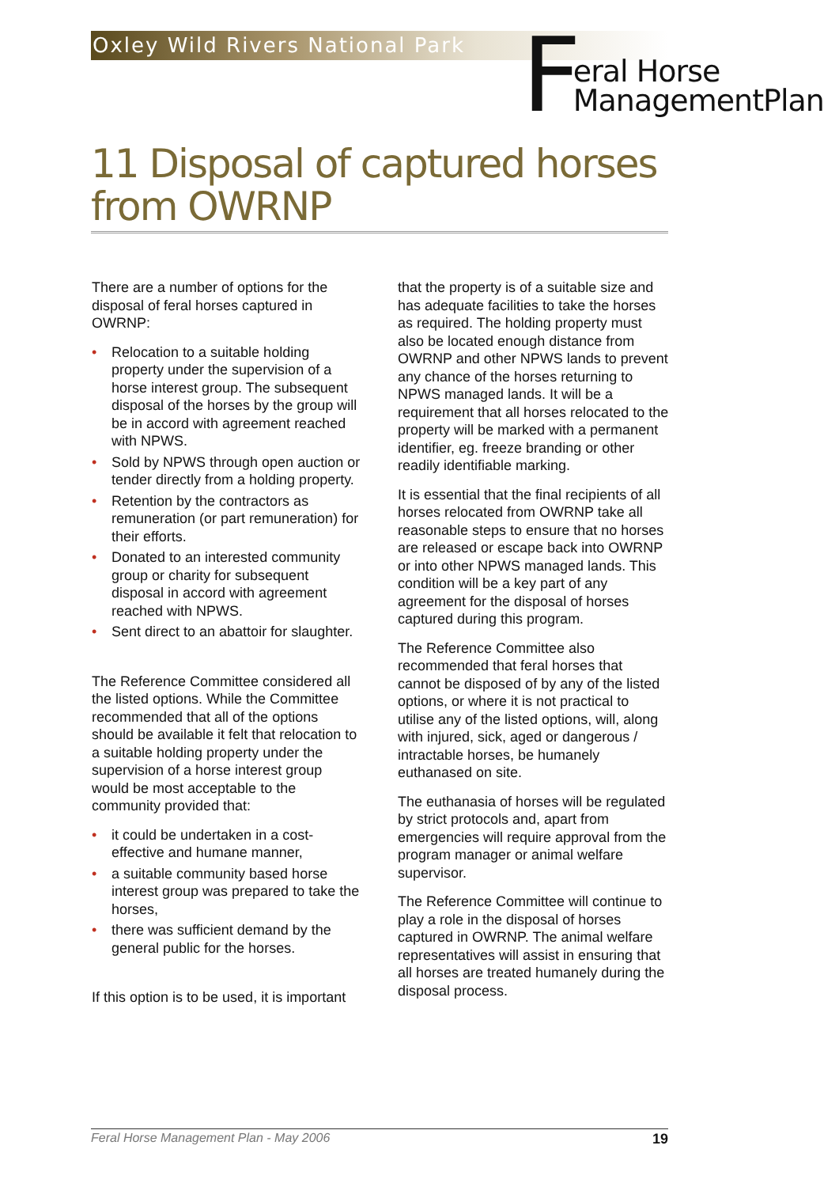Oxley Wild Rivers National Park
Feral Horse
ManagementPlan
11 Disposal of captured horses from OWRNP
There are a number of options for the disposal of feral horses captured in OWRNP:
• Relocation to a suitable holding property under the supervision of a horse interest group. The subsequent disposal of the horses by the group will be in accord with agreement reached with NPWS.
• Sold by NPWS through open auction or tender directly from a holding property.
• Retention by the contractors as remuneration (or part remuneration) for their efforts.
• Donated to an interested community group or charity for subsequent disposal in accord with agreement reached with NPWS.
• Sent direct to an abattoir for slaughter.
The Reference Committee considered all the listed options. While the Committee recommended that all of the options should be available it felt that relocation to a suitable holding property under the supervision of a horse interest group would be most acceptable to the community provided that:
• it could be undertaken in a cost-effective and humane manner,
• a suitable community based horse interest group was prepared to take the horses,
• there was sufficient demand by the general public for the horses.
If this option is to be used, it is important
that the property is of a suitable size and has adequate facilities to take the horses as required. The holding property must also be located enough distance from OWRNP and other NPWS lands to prevent any chance of the horses returning to NPWS managed lands. It will be a requirement that all horses relocated to the property will be marked with a permanent identifier, eg. freeze branding or other readily identifiable marking.
It is essential that the final recipients of all horses relocated from OWRNP take all reasonable steps to ensure that no horses are released or escape back into OWRNP or into other NPWS managed lands. This condition will be a key part of any agreement for the disposal of horses captured during this program.
The Reference Committee also recommended that feral horses that cannot be disposed of by any of the listed options, or where it is not practical to utilise any of the listed options, will, along with injured, sick, aged or dangerous / intractable horses, be humanely euthanased on site.
The euthanasia of horses will be regulated by strict protocols and, apart from emergencies will require approval from the program manager or animal welfare supervisor.
The Reference Committee will continue to play a role in the disposal of horses captured in OWRNP. The animal welfare representatives will assist in ensuring that all horses are treated humanely during the disposal process.
Feral Horse Management Plan - May 2006 19